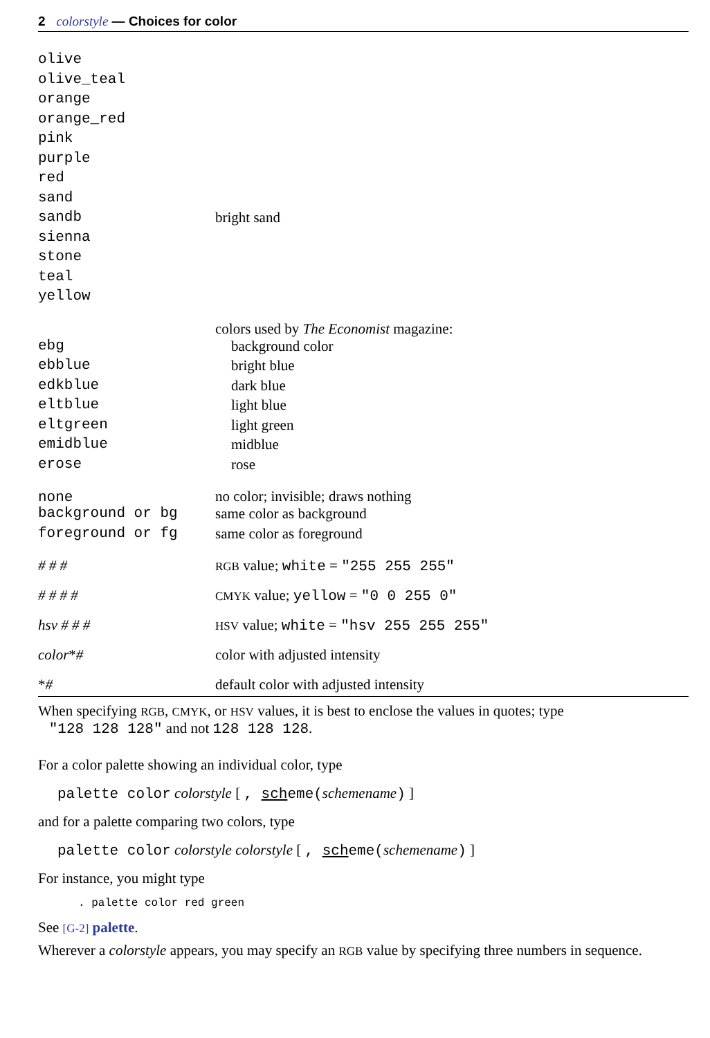2 colorstyle — Choices for color
| olive | |
| olive_teal | |
| orange | |
| orange_red | |
| pink | |
| purple | |
| red | |
| sand | |
| sandb | bright sand |
| sienna | |
| stone | |
| teal | |
| yellow | |
| | colors used by The Economist magazine: |
| ebg | background color |
| ebblue | bright blue |
| edkblue | dark blue |
| eltblue | light blue |
| eltgreen | light green |
| emidblue | midblue |
| erose | rose |
| none | no color; invisible; draws nothing |
| background or bg | same color as background |
| foreground or fg | same color as foreground |
| # # # | RGB value; white = "255 255 255" |
| # # # # | CMYK value; yellow = "0 0 255 0" |
| hsv # # # | HSV value; white = "hsv 255 255 255" |
| color * # | color with adjusted intensity |
| * # | default color with adjusted intensity |
When specifying RGB, CMYK, or HSV values, it is best to enclose the values in quotes; type
"128 128 128" and not 128 128 128.
For a color palette showing an individual color, type
palette color colorstyle [ , scheme(schemename) ]
and for a palette comparing two colors, type
palette color colorstyle colorstyle [ , scheme(schemename) ]
For instance, you might type
. palette color red green
See [G-2] palette.
Wherever a colorstyle appears, you may specify an RGB value by specifying three numbers in sequence.